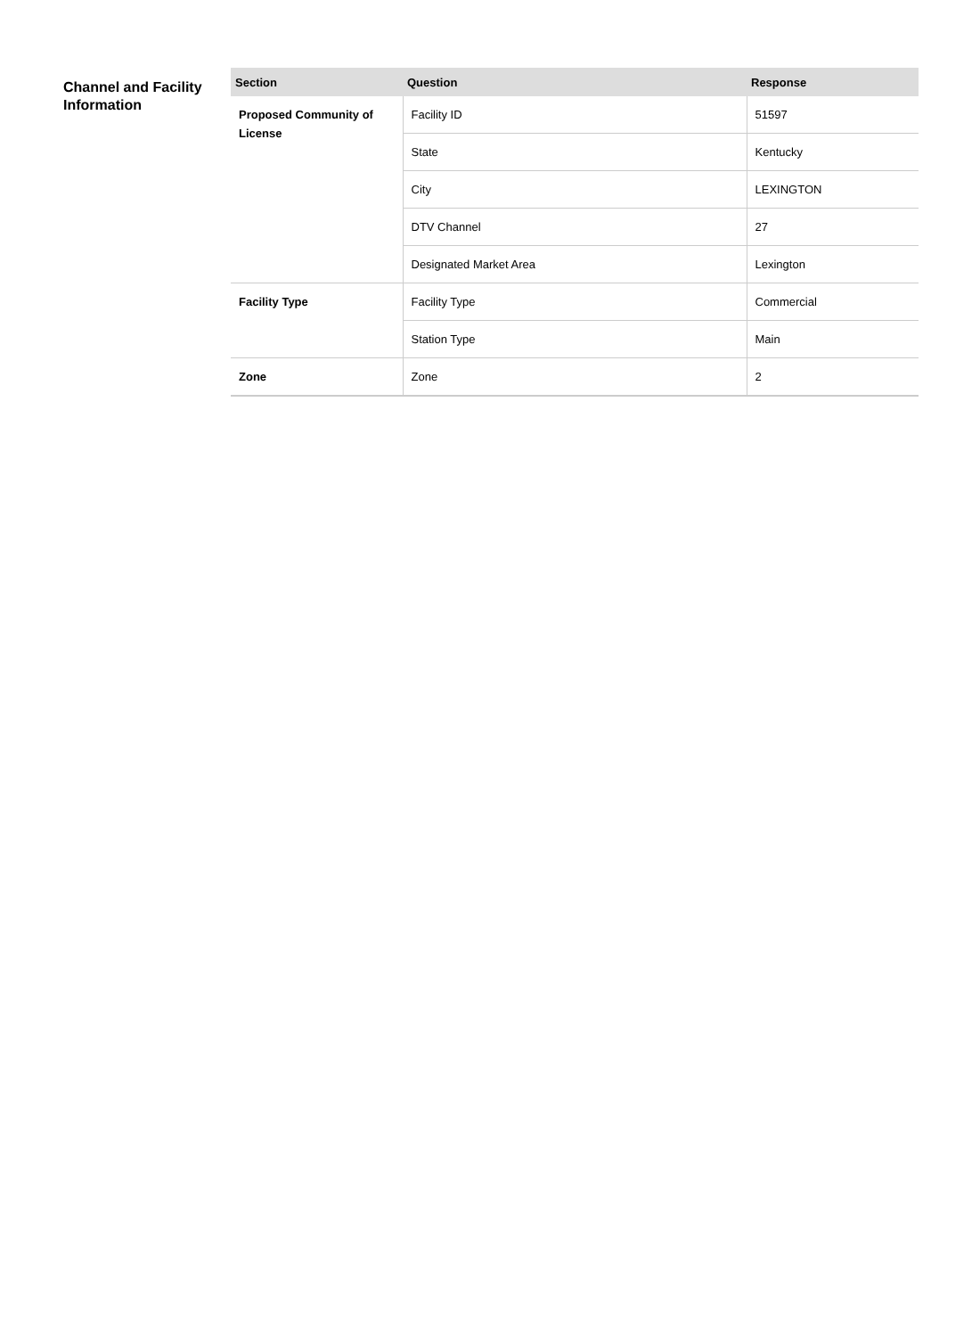Channel and Facility Information
| Section | Question | Response |
| --- | --- | --- |
| Proposed Community of License | Facility ID | 51597 |
| | State | Kentucky |
| | City | LEXINGTON |
| | DTV Channel | 27 |
| | Designated Market Area | Lexington |
| Facility Type | Facility Type | Commercial |
| | Station Type | Main |
| Zone | Zone | 2 |